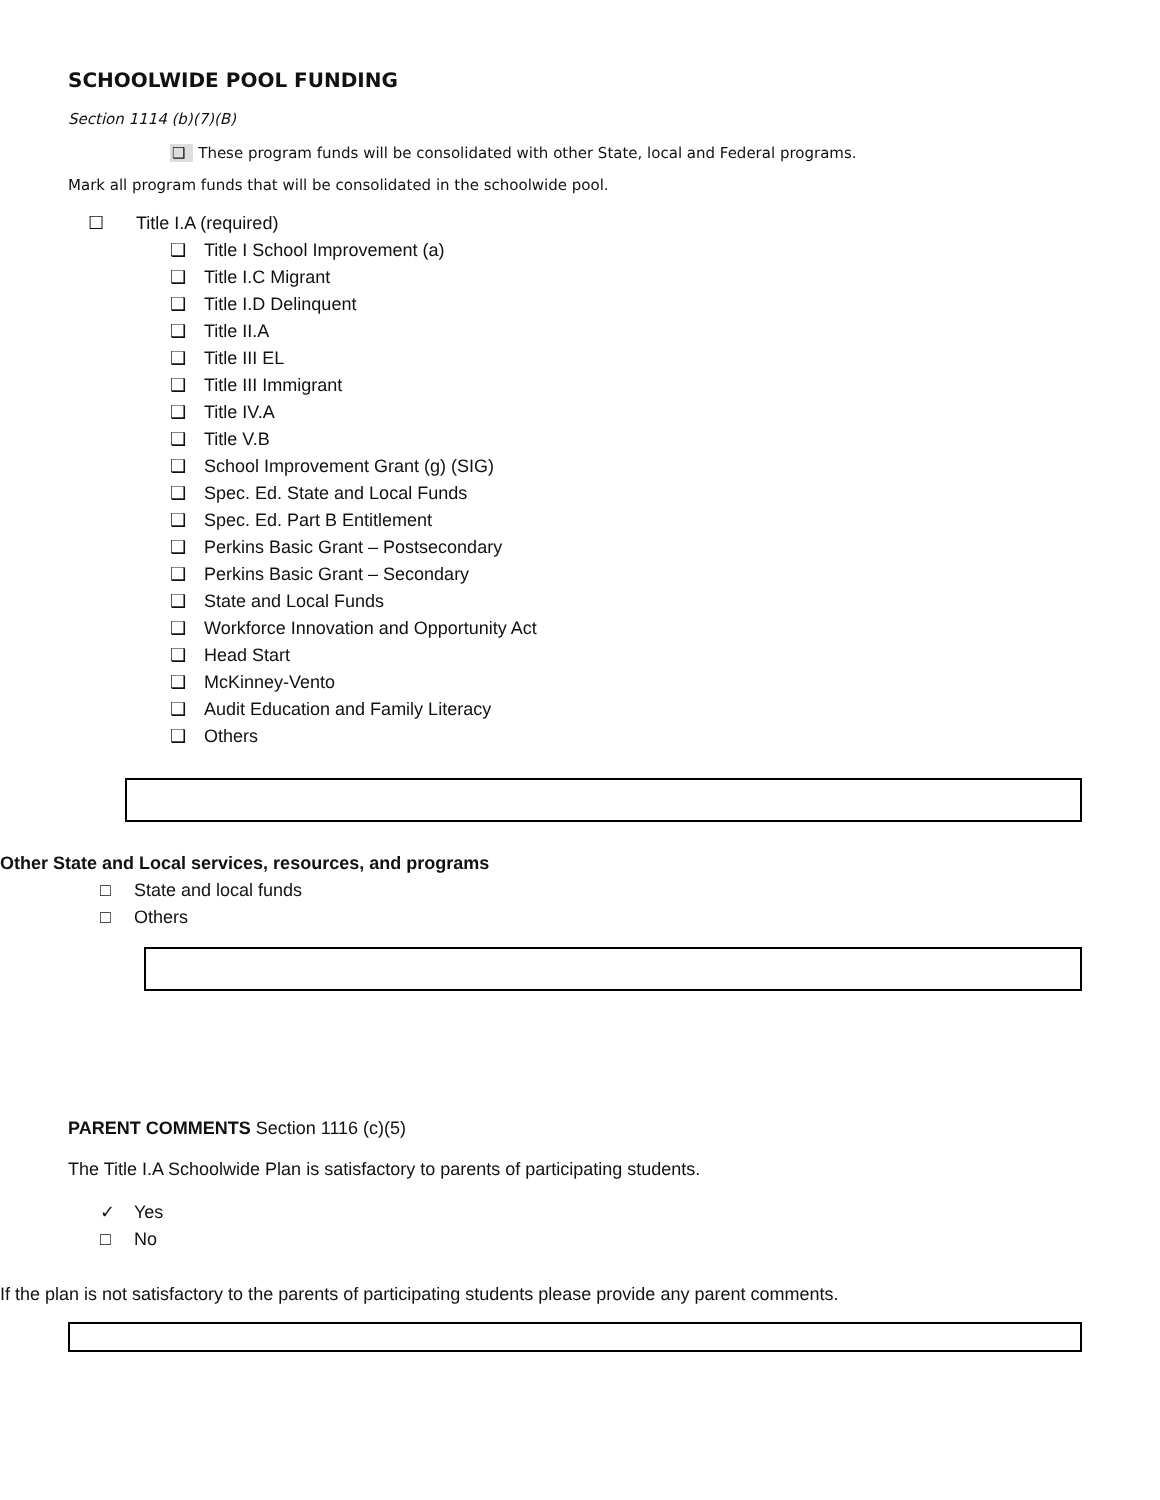SCHOOLWIDE POOL FUNDING
Section 1114 (b)(7)(B)
❑ These program funds will be consolidated with other State, local and Federal programs.
Mark all program funds that will be consolidated in the schoolwide pool.
☐ Title I.A (required)
❑ Title I School Improvement (a)
❑ Title I.C Migrant
❑ Title I.D Delinquent
❑ Title II.A
❑ Title III EL
❑ Title III Immigrant
❑ Title IV.A
❑ Title V.B
❑ School Improvement Grant (g) (SIG)
❑ Spec. Ed. State and Local Funds
❑ Spec. Ed. Part B Entitlement
❑ Perkins Basic Grant – Postsecondary
❑ Perkins Basic Grant – Secondary
❑ State and Local Funds
❑ Workforce Innovation and Opportunity Act
❑ Head Start
❑ McKinney-Vento
❑ Audit Education and Family Literacy
❑ Others
Other State and Local services, resources, and programs
□ State and local funds
□ Others
PARENT COMMENTS Section 1116 (c)(5)
The Title I.A Schoolwide Plan is satisfactory to parents of participating students.
✓ Yes
□ No
If the plan is not satisfactory to the parents of participating students please provide any parent comments.